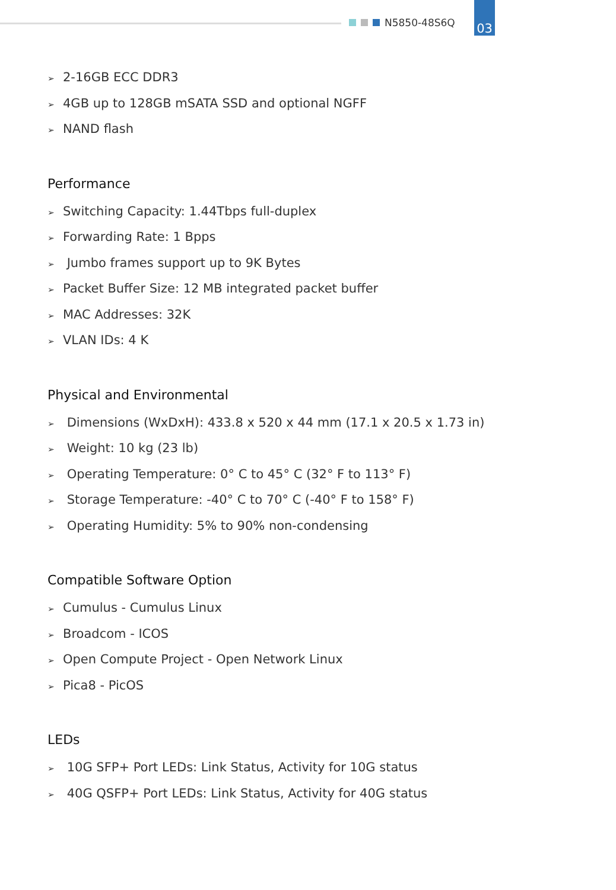N5850-48S6Q
03
➢ 2-16GB ECC DDR3
➢ 4GB up to 128GB mSATA SSD and optional NGFF
➢ NAND flash
Performance
➢ Switching Capacity: 1.44Tbps full-duplex
➢ Forwarding Rate: 1 Bpps
➢ Jumbo frames support up to 9K Bytes
➢ Packet Buffer Size: 12 MB integrated packet buffer
➢ MAC Addresses: 32K
➢ VLAN IDs: 4 K
Physical and Environmental
➢ Dimensions (WxDxH): 433.8 x 520 x 44 mm (17.1 x 20.5 x 1.73 in)
➢ Weight: 10 kg (23 lb)
➢ Operating Temperature: 0° C to 45° C (32° F to 113° F)
➢ Storage Temperature: -40° C to 70° C (-40° F to 158° F)
➢ Operating Humidity: 5% to 90% non-condensing
Compatible Software Option
➢ Cumulus - Cumulus Linux
➢ Broadcom - ICOS
➢ Open Compute Project - Open Network Linux
➢ Pica8 - PicOS
LEDs
➢ 10G SFP+ Port LEDs: Link Status, Activity for 10G status
➢ 40G QSFP+ Port LEDs: Link Status, Activity for 40G status